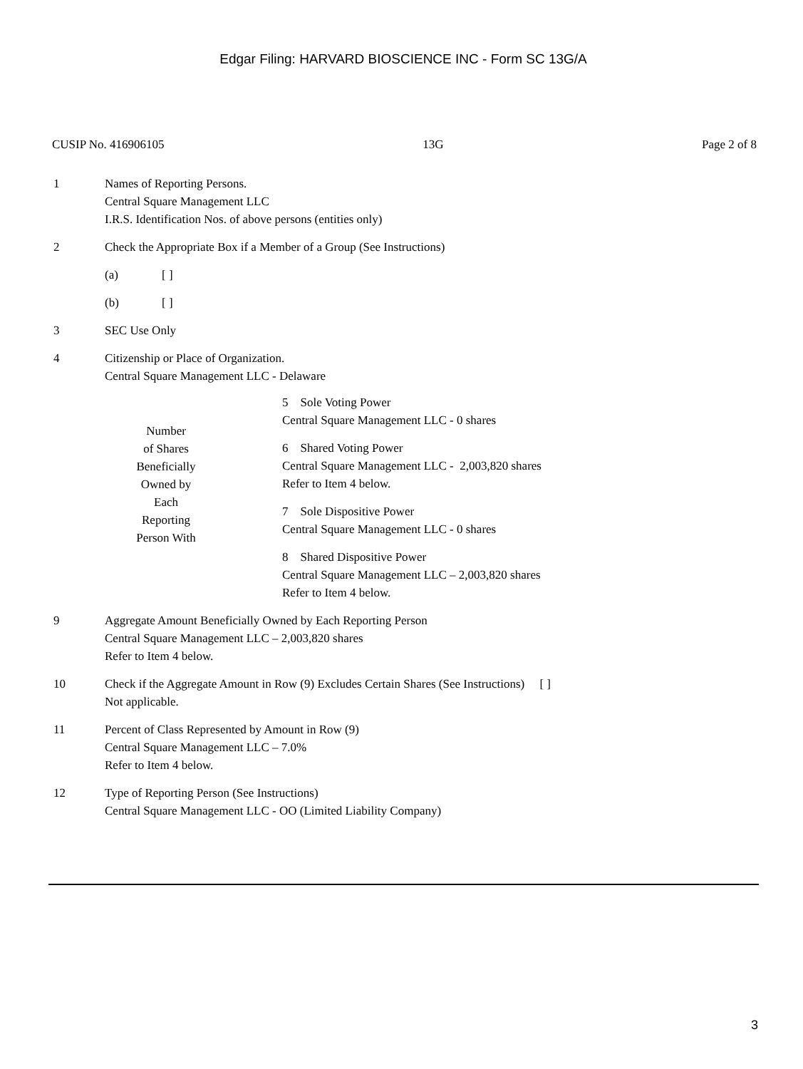Edgar Filing: HARVARD BIOSCIENCE INC - Form SC 13G/A
CUSIP No. 416906105 13G Page 2 of 8
1 Names of Reporting Persons.
Central Square Management LLC
I.R.S. Identification Nos. of above persons (entities only)
2 Check the Appropriate Box if a Member of a Group (See Instructions)
(a) [ ]
(b) [ ]
3 SEC Use Only
4 Citizenship or Place of Organization.
Central Square Management LLC - Delaware
Number
of Shares
Beneficially
Owned by
Each
Reporting
Person With
5 Sole Voting Power
Central Square Management LLC - 0 shares
6 Shared Voting Power
Central Square Management LLC - 2,003,820 shares
Refer to Item 4 below.
7 Sole Dispositive Power
Central Square Management LLC - 0 shares
8 Shared Dispositive Power
Central Square Management LLC – 2,003,820 shares
Refer to Item 4 below.
9 Aggregate Amount Beneficially Owned by Each Reporting Person
Central Square Management LLC – 2,003,820 shares
Refer to Item 4 below.
10 Check if the Aggregate Amount in Row (9) Excludes Certain Shares (See Instructions) [ ]
Not applicable.
11 Percent of Class Represented by Amount in Row (9)
Central Square Management LLC – 7.0%
Refer to Item 4 below.
12 Type of Reporting Person (See Instructions)
Central Square Management LLC - OO (Limited Liability Company)
3